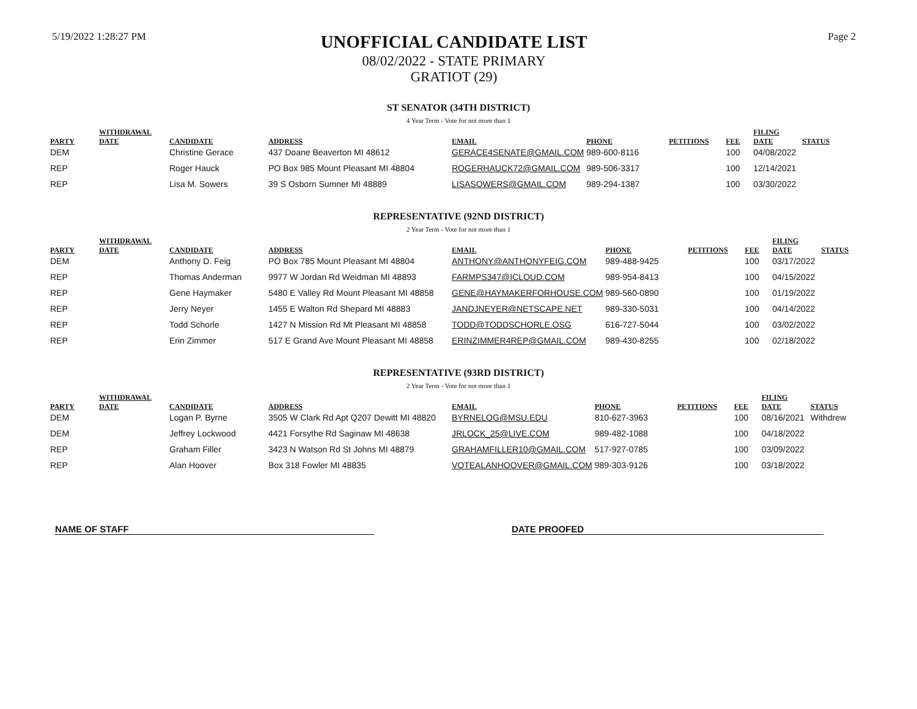5/19/2022 1:28:27 PM
UNOFFICIAL CANDIDATE LIST
08/02/2022 - STATE PRIMARY
GRATIOT (29)
Page 2
ST SENATOR (34TH DISTRICT)
4 Year Term - Vote for not more than 1
| PARTY | WITHDRAWAL DATE | CANDIDATE | ADDRESS | EMAIL | PHONE | PETITIONS | FEE | FILING DATE | STATUS |
| --- | --- | --- | --- | --- | --- | --- | --- | --- | --- |
| DEM | | Christine Gerace | 437 Doane Beaverton MI 48612 | GERACE4SENATE@GMAIL.COM | 989-600-8116 | | 100 | 04/08/2022 | |
| REP | | Roger Hauck | PO Box 985 Mount Pleasant MI 48804 | ROGERHAUCK72@GMAIL.COM | 989-506-3317 | | 100 | 12/14/2021 | |
| REP | | Lisa M. Sowers | 39 S Osborn Sumner MI 48889 | LISASOWERS@GMAIL.COM | 989-294-1387 | | 100 | 03/30/2022 | |
REPRESENTATIVE (92ND DISTRICT)
2 Year Term - Vote for not more than 1
| PARTY | WITHDRAWAL DATE | CANDIDATE | ADDRESS | EMAIL | PHONE | PETITIONS | FEE | FILING DATE | STATUS |
| --- | --- | --- | --- | --- | --- | --- | --- | --- | --- |
| DEM | | Anthony D. Feig | PO Box 785 Mount Pleasant MI 48804 | ANTHONY@ANTHONYFEIG.COM | 989-488-9425 | | 100 | 03/17/2022 | |
| REP | | Thomas Anderman | 9977 W Jordan Rd Weidman MI 48893 | FARMPS347@ICLOUD.COM | 989-954-8413 | | 100 | 04/15/2022 | |
| REP | | Gene Haymaker | 5480 E Valley Rd Mount Pleasant MI 48858 | GENE@HAYMAKERFORHOUSE.COM | 989-560-0890 | | 100 | 01/19/2022 | |
| REP | | Jerry Neyer | 1455 E Walton Rd Shepard MI 48883 | JANDJNEYER@NETSCAPE.NET | 989-330-5031 | | 100 | 04/14/2022 | |
| REP | | Todd Schorle | 1427 N Mission Rd Mt Pleasant MI 48858 | TODD@TODDSCHORLE.OSG | 616-727-5044 | | 100 | 03/02/2022 | |
| REP | | Erin Zimmer | 517 E Grand Ave Mount Pleasant MI 48858 | ERINZIMMER4REP@GMAIL.COM | 989-430-8255 | | 100 | 02/18/2022 | |
REPRESENTATIVE (93RD DISTRICT)
2 Year Term - Vote for not more than 1
| PARTY | WITHDRAWAL DATE | CANDIDATE | ADDRESS | EMAIL | PHONE | PETITIONS | FEE | FILING DATE | STATUS |
| --- | --- | --- | --- | --- | --- | --- | --- | --- | --- |
| DEM | | Logan P. Byrne | 3505 W Clark Rd Apt Q207 Dewitt MI 48820 | BYRNELOG@MSU.EDU | 810-627-3963 | | 100 | 08/16/2021 | Withdrew |
| DEM | | Jeffrey Lockwood | 4421 Forsythe Rd Saginaw MI 48638 | JRLOCK_25@LIVE.COM | 989-482-1088 | | 100 | 04/18/2022 | |
| REP | | Graham Filler | 3423 N Watson Rd St Johns MI 48879 | GRAHAMFILLER10@GMAIL.COM | 517-927-0785 | | 100 | 03/09/2022 | |
| REP | | Alan Hoover | Box 318 Fowler MI 48835 | VOTEALANHOOVER@GMAIL.COM | 989-303-9126 | | 100 | 03/18/2022 | |
NAME OF STAFF DATE PROOFED